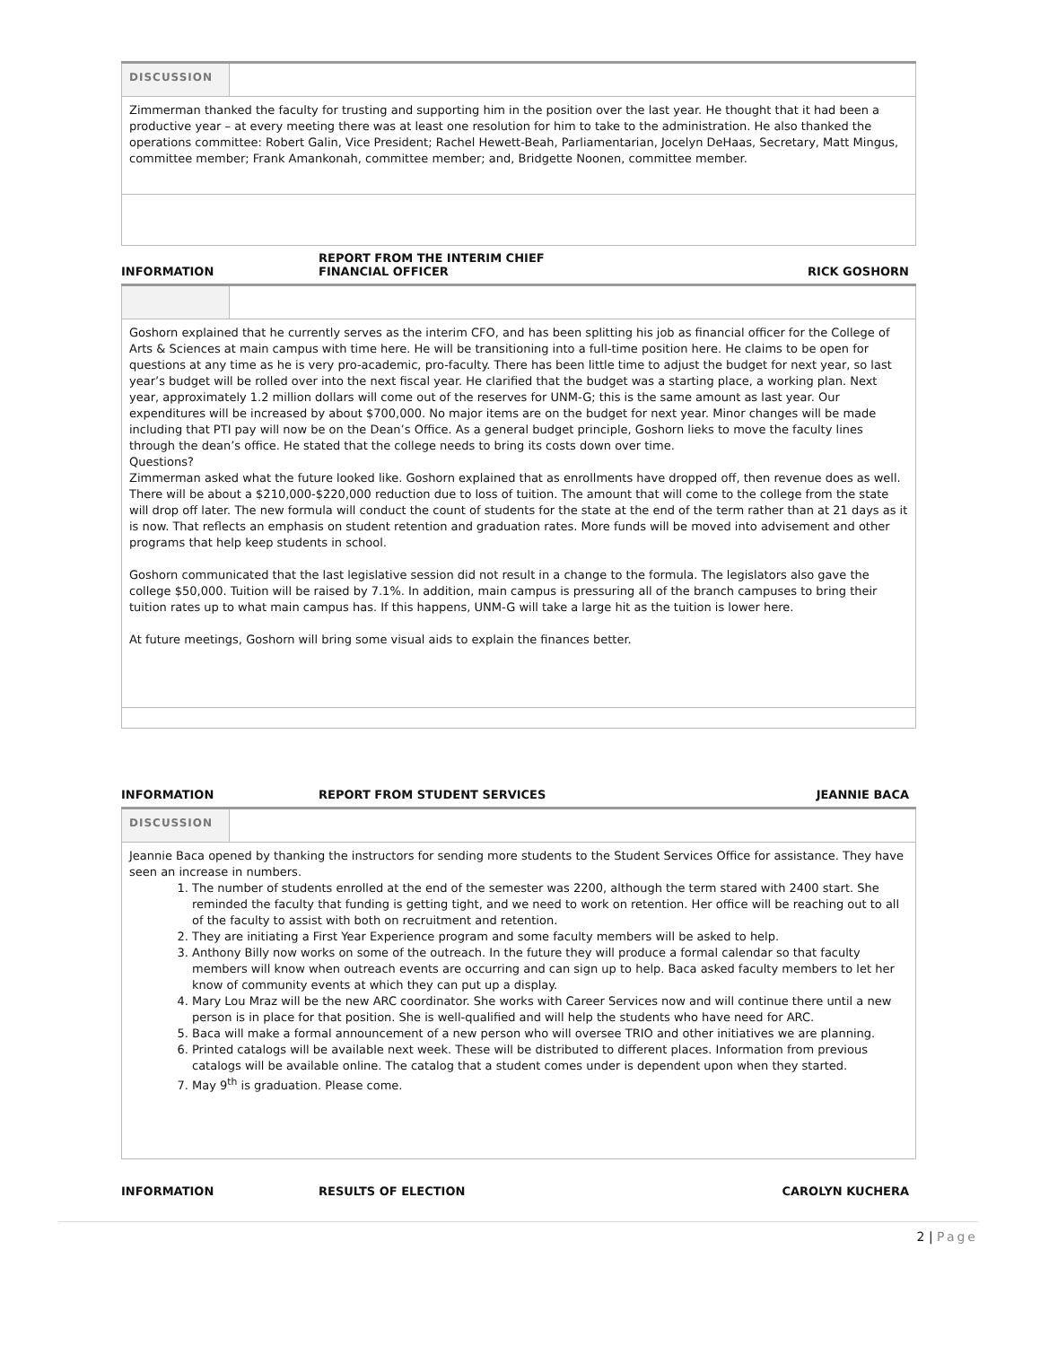| DISCUSSION | |
| Zimmerman thanked the faculty for trusting and supporting him in the position over the last year. He thought that it had been a productive year – at every meeting there was at least one resolution for him to take to the administration. He also thanked the operations committee: Robert Galin, Vice President; Rachel Hewett-Beah, Parliamentarian, Jocelyn DeHaas, Secretary, Matt Mingus, committee member; Frank Amankonah, committee member; and, Bridgette Noonen, committee member. | |
INFORMATION
REPORT FROM THE INTERIM CHIEF
FINANCIAL OFFICER
RICK GOSHORN
| Goshorn explained that he currently serves as the interim CFO, and has been splitting his job as financial officer for the College of Arts & Sciences at main campus with time here. He will be transitioning into a full-time position here. He claims to be open for questions at any time as he is very pro-academic, pro-faculty. There has been little time to adjust the budget for next year, so last year’s budget will be rolled over into the next fiscal year. He clarified that the budget was a starting place, a working plan. Next year, approximately 1.2 million dollars will come out of the reserves for UNM-G; this is the same amount as last year. Our expenditures will be increased by about $700,000. No major items are on the budget for next year. Minor changes will be made including that PTI pay will now be on the Dean’s Office. As a general budget principle, Goshorn lieks to move the faculty lines through the dean’s office. He stated that the college needs to bring its costs down over time. Questions? Zimmerman asked what the future looked like. Goshorn explained that as enrollments have dropped off, then revenue does as well. There will be about a $210,000-$220,000 reduction due to loss of tuition. The amount that will come to the college from the state will drop off later. The new formula will conduct the count of students for the state at the end of the term rather than at 21 days as it is now. That reflects an emphasis on student retention and graduation rates. More funds will be moved into advisement and other programs that help keep students in school. Goshorn communicated that the last legislative session did not result in a change to the formula. The legislators also gave the college $50,000. Tuition will be raised by 7.1%. In addition, main campus is pressuring all of the branch campuses to bring their tuition rates up to what main campus has. If this happens, UNM-G will take a large hit as the tuition is lower here. At future meetings, Goshorn will bring some visual aids to explain the finances better. | |
INFORMATION
REPORT FROM STUDENT SERVICES
JEANNIE BACA
| DISCUSSION | |
| Jeannie Baca opened by thanking the instructors for sending more students to the Student Services Office for assistance. They have seen an increase in numbers. 1. The number of students enrolled at the end of the semester was 2200, although the term stared with 2400 start. She reminded the faculty that funding is getting tight, and we need to work on retention. Her office will be reaching out to all of the faculty to assist with both on recruitment and retention. 2. They are initiating a First Year Experience program and some faculty members will be asked to help. 3. Anthony Billy now works on some of the outreach. In the future they will produce a formal calendar so that faculty members will know when outreach events are occurring and can sign up to help. Baca asked faculty members to let her know of community events at which they can put up a display. 4. Mary Lou Mraz will be the new ARC coordinator. She works with Career Services now and will continue there until a new person is in place for that position. She is well-qualified and will help the students who have need for ARC. 5. Baca will make a formal announcement of a new person who will oversee TRIO and other initiatives we are planning. 6. Printed catalogs will be available next week. These will be distributed to different places. Information from previous catalogs will be available online. The catalog that a student comes under is dependent upon when they started. 7. May 9<sup>th</sup> is graduation. Please come. | |
INFORMATION
RESULTS OF ELECTION
CAROLYN KUCHERA
2 | Page